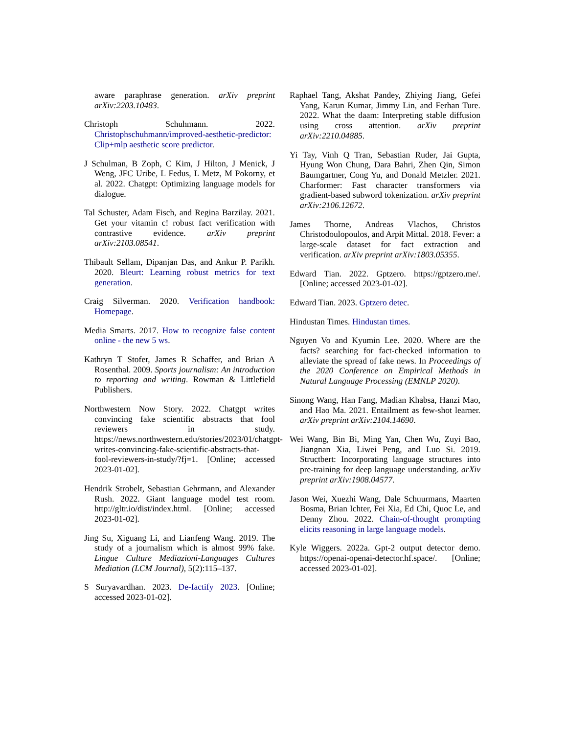aware paraphrase generation. arXiv preprint arXiv:2203.10483.
Christoph Schuhmann. 2022. Christophschuhmann/improved-aesthetic-predictor: Clip+mlp aesthetic score predictor.
J Schulman, B Zoph, C Kim, J Hilton, J Menick, J Weng, JFC Uribe, L Fedus, L Metz, M Pokorny, et al. 2022. Chatgpt: Optimizing language models for dialogue.
Tal Schuster, Adam Fisch, and Regina Barzilay. 2021. Get your vitamin c! robust fact verification with contrastive evidence. arXiv preprint arXiv:2103.08541.
Thibault Sellam, Dipanjan Das, and Ankur P. Parikh. 2020. Bleurt: Learning robust metrics for text generation.
Craig Silverman. 2020. Verification handbook: Homepage.
Media Smarts. 2017. How to recognize false content online - the new 5 ws.
Kathryn T Stofer, James R Schaffer, and Brian A Rosenthal. 2009. Sports journalism: An introduction to reporting and writing. Rowman & Littlefield Publishers.
Northwestern Now Story. 2022. Chatgpt writes convincing fake scientific abstracts that fool reviewers in study. https://news.northwestern.edu/stories/2023/01/chatgpt-writes-convincing-fake-scientific-abstracts-that-fool-reviewers-in-study/?fj=1. [Online; accessed 2023-01-02].
Hendrik Strobelt, Sebastian Gehrmann, and Alexander Rush. 2022. Giant language model test room. http://gltr.io/dist/index.html. [Online; accessed 2023-01-02].
Jing Su, Xiguang Li, and Lianfeng Wang. 2019. The study of a journalism which is almost 99% fake. Lingue Culture Mediazioni-Languages Cultures Mediation (LCM Journal), 5(2):115–137.
S Suryavardhan. 2023. De-factify 2023. [Online; accessed 2023-01-02].
Raphael Tang, Akshat Pandey, Zhiying Jiang, Gefei Yang, Karun Kumar, Jimmy Lin, and Ferhan Ture. 2022. What the daam: Interpreting stable diffusion using cross attention. arXiv preprint arXiv:2210.04885.
Yi Tay, Vinh Q Tran, Sebastian Ruder, Jai Gupta, Hyung Won Chung, Dara Bahri, Zhen Qin, Simon Baumgartner, Cong Yu, and Donald Metzler. 2021. Charformer: Fast character transformers via gradient-based subword tokenization. arXiv preprint arXiv:2106.12672.
James Thorne, Andreas Vlachos, Christos Christodoulopoulos, and Arpit Mittal. 2018. Fever: a large-scale dataset for fact extraction and verification. arXiv preprint arXiv:1803.05355.
Edward Tian. 2022. Gptzero. https://gptzero.me/. [Online; accessed 2023-01-02].
Edward Tian. 2023. Gptzero detec.
Hindustan Times. Hindustan times.
Nguyen Vo and Kyumin Lee. 2020. Where are the facts? searching for fact-checked information to alleviate the spread of fake news. In Proceedings of the 2020 Conference on Empirical Methods in Natural Language Processing (EMNLP 2020).
Sinong Wang, Han Fang, Madian Khabsa, Hanzi Mao, and Hao Ma. 2021. Entailment as few-shot learner. arXiv preprint arXiv:2104.14690.
Wei Wang, Bin Bi, Ming Yan, Chen Wu, Zuyi Bao, Jiangnan Xia, Liwei Peng, and Luo Si. 2019. Structbert: Incorporating language structures into pre-training for deep language understanding. arXiv preprint arXiv:1908.04577.
Jason Wei, Xuezhi Wang, Dale Schuurmans, Maarten Bosma, Brian Ichter, Fei Xia, Ed Chi, Quoc Le, and Denny Zhou. 2022. Chain-of-thought prompting elicits reasoning in large language models.
Kyle Wiggers. 2022a. Gpt-2 output detector demo. https://openai-openai-detector.hf.space/. [Online; accessed 2023-01-02].